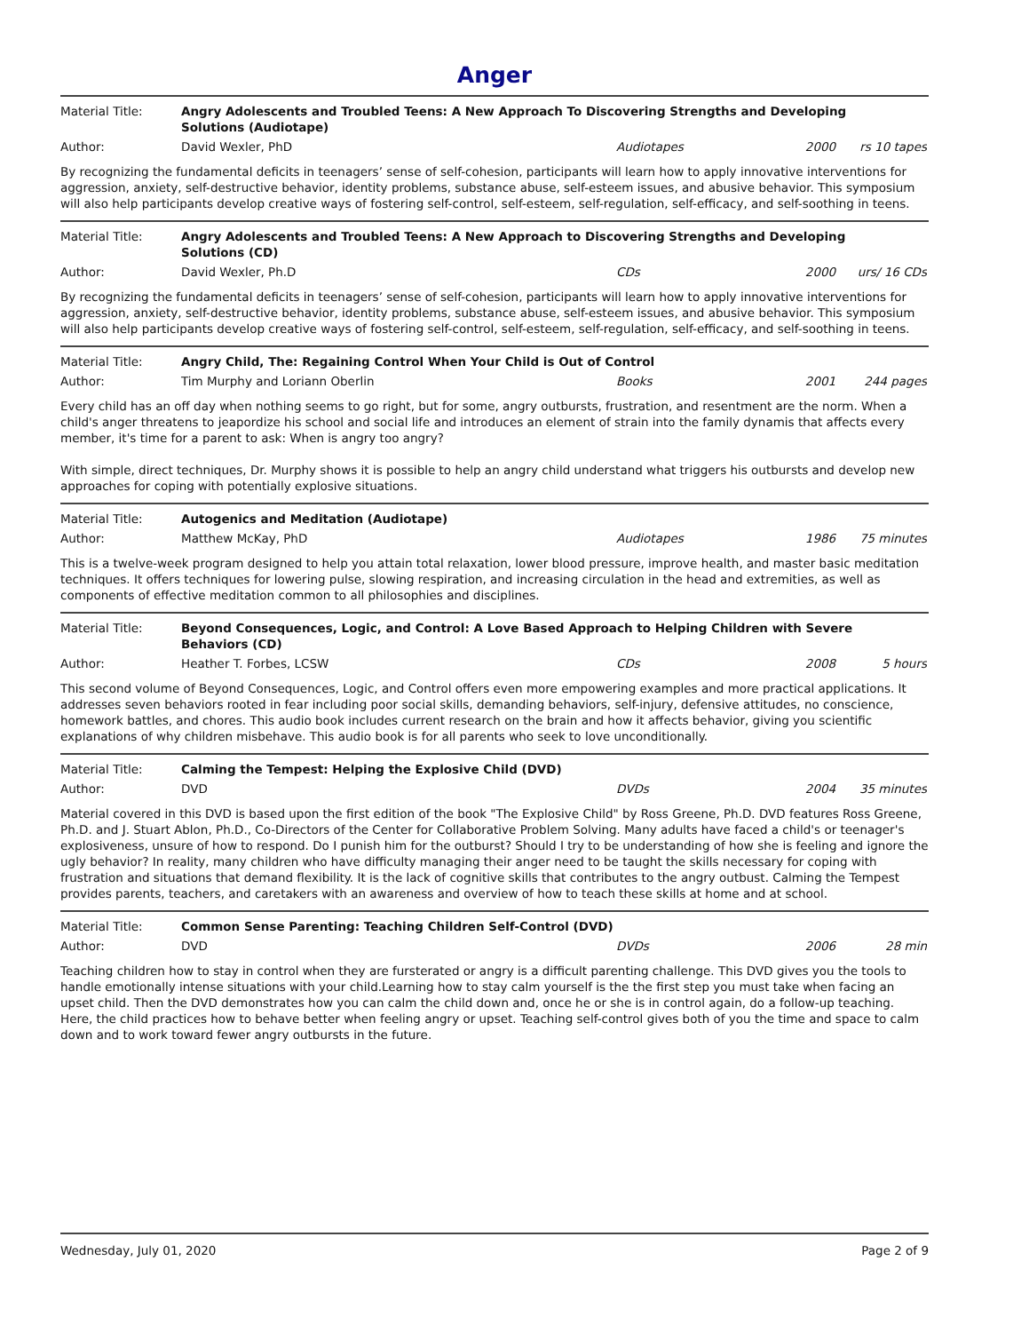Anger
Material Title: Angry Adolescents and Troubled Teens: A New Approach To Discovering Strengths and Developing Solutions (Audiotape)
Author: David Wexler, PhD Audiotapes 2000 rs 10 tapes
By recognizing the fundamental deficits in teenagers’ sense of self-cohesion, participants will learn how to apply innovative interventions for aggression, anxiety, self-destructive behavior, identity problems, substance abuse, self-esteem issues, and abusive behavior. This symposium will also help participants develop creative ways of fostering self-control, self-esteem, self-regulation, self-efficacy, and self-soothing in teens.
Material Title: Angry Adolescents and Troubled Teens: A New Approach to Discovering Strengths and Developing Solutions (CD)
Author: David Wexler, Ph.D CDs 2000 urs/ 16 CDs
By recognizing the fundamental deficits in teenagers’ sense of self-cohesion, participants will learn how to apply innovative interventions for aggression, anxiety, self-destructive behavior, identity problems, substance abuse, self-esteem issues, and abusive behavior. This symposium will also help participants develop creative ways of fostering self-control, self-esteem, self-regulation, self-efficacy, and self-soothing in teens.
Material Title: Angry Child, The: Regaining Control When Your Child is Out of Control
Author: Tim Murphy and Loriann Oberlin Books 2001 244 pages
Every child has an off day when nothing seems to go right, but for some, angry outbursts, frustration, and resentment are the norm. When a child's anger threatens to jeapordize his school and social life and introduces an element of strain into the family dynamis that affects every member, it's time for a parent to ask: When is angry too angry?
With simple, direct techniques, Dr. Murphy shows it is possible to help an angry child understand what triggers his outbursts and develop new approaches for coping with potentially explosive situations.
Material Title: Autogenics and Meditation (Audiotape)
Author: Matthew McKay, PhD Audiotapes 1986 75 minutes
This is a twelve-week program designed to help you attain total relaxation, lower blood pressure, improve health, and master basic meditation techniques. It offers techniques for lowering pulse, slowing respiration, and increasing circulation in the head and extremities, as well as components of effective meditation common to all philosophies and disciplines.
Material Title: Beyond Consequences, Logic, and Control: A Love Based Approach to Helping Children with Severe Behaviors (CD)
Author: Heather T. Forbes, LCSW CDs 2008 5 hours
This second volume of Beyond Consequences, Logic, and Control offers even more empowering examples and more practical applications. It addresses seven behaviors rooted in fear including poor social skills, demanding behaviors, self-injury, defensive attitudes, no conscience, homework battles, and chores. This audio book includes current research on the brain and how it affects behavior, giving you scientific explanations of why children misbehave. This audio book is for all parents who seek to love unconditionally.
Material Title: Calming the Tempest: Helping the Explosive Child (DVD)
Author: DVD DVDs 2004 35 minutes
Material covered in this DVD is based upon the first edition of the book "The Explosive Child" by Ross Greene, Ph.D. DVD features Ross Greene, Ph.D. and J. Stuart Ablon, Ph.D., Co-Directors of the Center for Collaborative Problem Solving. Many adults have faced a child's or teenager's explosiveness, unsure of how to respond. Do I punish him for the outburst? Should I try to be understanding of how she is feeling and ignore the ugly behavior? In reality, many children who have difficulty managing their anger need to be taught the skills necessary for coping with frustration and situations that demand flexibility. It is the lack of cognitive skills that contributes to the angry outbust. Calming the Tempest provides parents, teachers, and caretakers with an awareness and overview of how to teach these skills at home and at school.
Material Title: Common Sense Parenting: Teaching Children Self-Control (DVD)
Author: DVD DVDs 2006 28 min
Teaching children how to stay in control when they are fursterated or angry is a difficult parenting challenge. This DVD gives you the tools to handle emotionally intense situations with your child.Learning how to stay calm yourself is the the first step you must take when facing an upset child. Then the DVD demonstrates how you can calm the child down and, once he or she is in control again, do a follow-up teaching. Here, the child practices how to behave better when feeling angry or upset. Teaching self-control gives both of you the time and space to calm down and to work toward fewer angry outbursts in the future.
Wednesday, July 01, 2020 Page 2 of 9